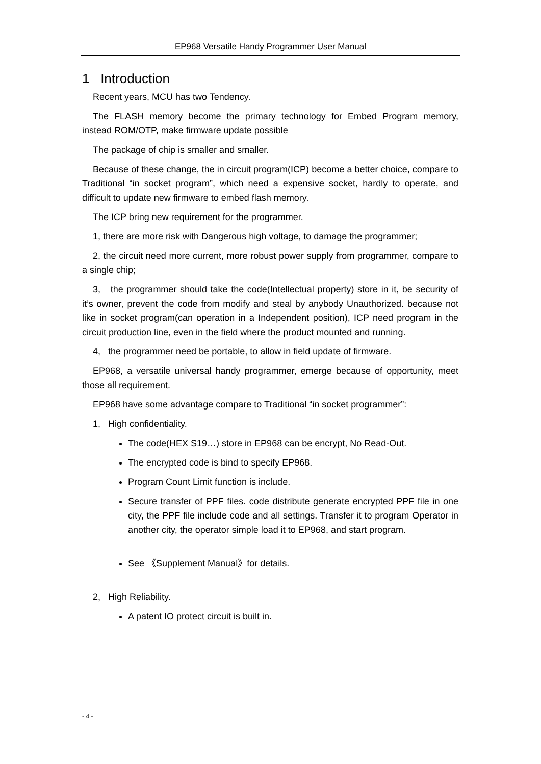EP968 Versatile Handy Programmer User Manual
1 Introduction
Recent years, MCU has two Tendency.
The FLASH memory become the primary technology for Embed Program memory, instead ROM/OTP, make firmware update possible
The package of chip is smaller and smaller.
Because of these change, the in circuit program(ICP) become a better choice, compare to Traditional “in socket program”, which need a expensive socket, hardly to operate, and difficult to update new firmware to embed flash memory.
The ICP bring new requirement for the programmer.
1, there are more risk with Dangerous high voltage, to damage the programmer;
2, the circuit need more current, more robust power supply from programmer, compare to a single chip;
3, the programmer should take the code(Intellectual property) store in it, be security of it’s owner, prevent the code from modify and steal by anybody Unauthorized. because not like in socket program(can operation in a Independent position), ICP need program in the circuit production line, even in the field where the product mounted and running.
4, the programmer need be portable, to allow in field update of firmware.
EP968, a versatile universal handy programmer, emerge because of opportunity, meet those all requirement.
EP968 have some advantage compare to Traditional “in socket programmer”:
1, High confidentiality.
The code(HEX S19…) store in EP968 can be encrypt, No Read-Out.
The encrypted code is bind to specify EP968.
Program Count Limit function is include.
Secure transfer of PPF files. code distribute generate encrypted PPF file in one city, the PPF file include code and all settings. Transfer it to program Operator in another city, the operator simple load it to EP968, and start program.
See 《Supplement Manual》for details.
2, High Reliability.
A patent IO protect circuit is built in.
- 4 -